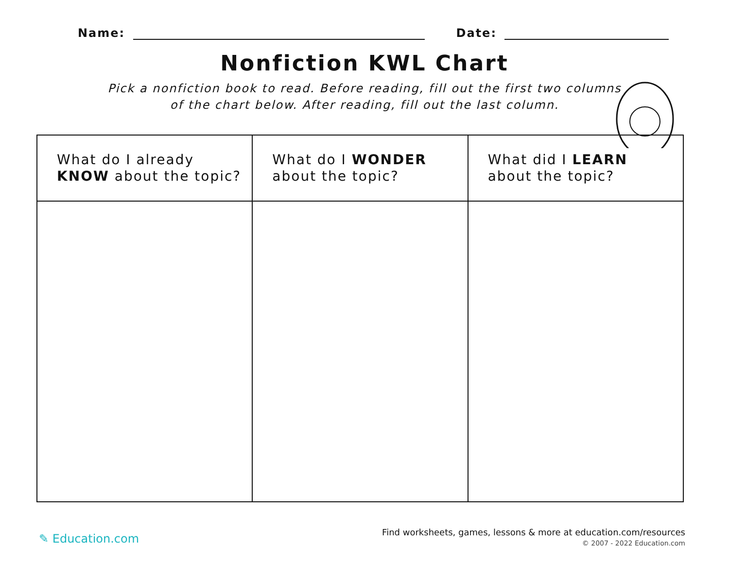Name: Date:
Nonfiction KWL Chart
Pick a nonfiction book to read. Before reading, fill out the first two columns
of the chart below. After reading, fill out the last column.
| What do I already KNOW about the topic? | What do I WONDER about the topic? | What did I LEARN about the topic? |
| --- | --- | --- |
✎ Education.com
Find worksheets, games, lessons & more at education.com/resources
© 2007 - 2022 Education.com